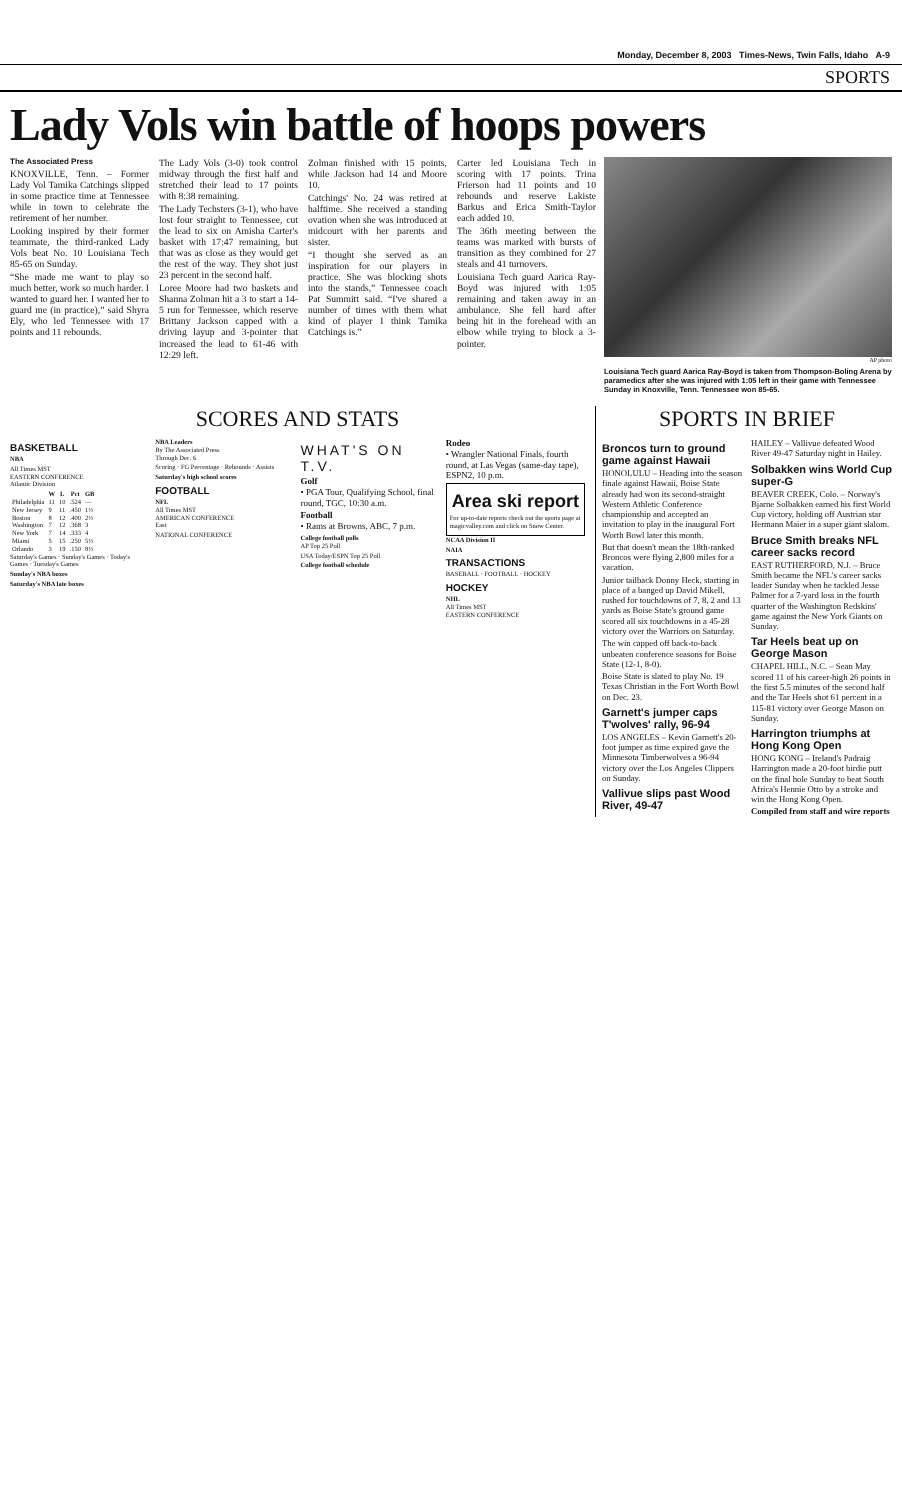Monday, December 8, 2003 Times-News, Twin Falls, Idaho A-9
SPORTS
Lady Vols win battle of hoops powers
The Associated Press
KNOXVILLE, Tenn. – Former Lady Vol Tamika Catchings slipped in some practice time at Tennessee while in town to celebrate the retirement of her number.
Looking inspired by their former teammate, the third-ranked Lady Vols beat No. 10 Louisiana Tech 85-65 on Sunday.
“She made me want to play so much better, work so much harder. I wanted to guard her. I wanted her to guard me (in practice),” said Shyra Ely, who led Tennessee with 17 points and 11 rebounds.
The Lady Vols (3-0) took control midway through the first half and stretched their lead to 17 points with 8:38 remaining.
The Lady Techsters (3-1), who have lost four straight to Tennessee, cut the lead to six on Amisha Carter's basket with 17:47 remaining, but that was as close as they would get the rest of the way. They shot just 23 percent in the second half.
Loree Moore had two baskets and Shanna Zolman hit a 3 to start a 14-5 run for Tennessee, which reserve Brittany Jackson capped with a driving layup and 3-pointer that increased the lead to 61-46 with 12:29 left.
Zolman finished with 15 points, while Jackson had 14 and Moore 10.
Catchings' No. 24 was retired at halftime. She received a standing ovation when she was introduced at midcourt with her parents and sister.
“I thought she served as an inspiration for our players in practice. She was blocking shots into the stands,” Tennessee coach Pat Summitt said. “I've shared a number of times with them what kind of player I think Tamika Catchings is.”
Carter led Louisiana Tech in scoring with 17 points. Trina Frierson had 11 points and 10 rebounds and reserve Lakiste Barkus and Erica Smith-Taylor each added 10.
The 36th meeting between the teams was marked with bursts of transition as they combined for 27 steals and 41 turnovers.
Louisiana Tech guard Aarica Ray-Boyd was injured with 1:05 remaining and taken away in an ambulance. She fell hard after being hit in the forehead with an elbow while trying to block a 3-pointer.
AP photo
Louisiana Tech guard Aarica Ray-Boyd is taken from Thompson-Boling Arena by paramedics after she was injured with 1:05 left in their game with Tennessee Sunday in Knoxville, Tenn. Tennessee won 85-65.
SCORES AND STATS
BASKETBALL
NBA
All Times MST
EASTERN CONFERENCE
Atlantic Division
| | W | L | Pct | GB |
| --- | --- | --- | --- | --- |
| Philadelphia | 11 | 10 | .524 | — |
| New Jersey | 9 | 11 | .450 | 1½ |
| Boston | 8 | 12 | .400 | 2½ |
| Washington | 7 | 12 | .368 | 3 |
| New York | 7 | 14 | .333 | 4 |
| Miami | 5 | 15 | .250 | 5½ |
| Orlando | 3 | 19 | .150 | 8½ |
Saturday's Games · Sunday's Games · Today's Games · Tuesday's Games
Sunday's NBA boxes
Saturday's NBA late boxes
NBA Leaders
By The Associated Press
Through Dec. 6
Scoring · FG Percentage · Rebounds · Assists
Saturday's high school scores
FOOTBALL
NFL
All Times MST
AMERICAN CONFERENCE
East
NATIONAL CONFERENCE
WHAT'S ON T.V.
Golf
• PGA Tour, Qualifying School, final round, TGC, 10:30 a.m.
Football
• Rams at Browns, ABC, 7 p.m.
College football polls
AP Top 25 Poll
USA Today/ESPN Top 25 Poll
College football schedule
Rodeo
• Wrangler National Finals, fourth round, at Las Vegas (same-day tape), ESPN2, 10 p.m.
Area ski report
For up-to-date reports check out the sports page at magicvalley.com and click on Snow Center.
NCAA Division II
NAIA
TRANSACTIONS
BASEBALL · FOOTBALL · HOCKEY
HOCKEY
NHL
All Times MST
EASTERN CONFERENCE
SPORTS IN BRIEF
Broncos turn to ground game against Hawaii
HONOLULU – Heading into the season finale against Hawaii, Boise State already had won its second-straight Western Athletic Conference championship and accepted an invitation to play in the inaugural Fort Worth Bowl later this month.
But that doesn't mean the 18th-ranked Broncos were flying 2,800 miles for a vacation.
Junior tailback Donny Heck, starting in place of a banged up David Mikell, rushed for touchdowns of 7, 8, 2 and 13 yards as Boise State's ground game scored all six touchdowns in a 45-28 victory over the Warriors on Saturday.
The win capped off back-to-back unbeaten conference seasons for Boise State (12-1, 8-0).
Boise State is slated to play No. 19 Texas Christian in the Fort Worth Bowl on Dec. 23.
Garnett's jumper caps T'wolves' rally, 96-94
LOS ANGELES – Kevin Garnett's 20-foot jumper as time expired gave the Minnesota Timberwolves a 96-94 victory over the Los Angeles Clippers on Sunday.
Vallivue slips past Wood River, 49-47
HAILEY – Vallivue defeated Wood River 49-47 Saturday night in Hailey.
Solbakken wins World Cup super-G
BEAVER CREEK, Colo. – Norway's Bjarne Solbakken earned his first World Cup victory, holding off Austrian star Hermann Maier in a super giant slalom.
Bruce Smith breaks NFL career sacks record
EAST RUTHERFORD, N.J. – Bruce Smith became the NFL's career sacks leader Sunday when he tackled Jesse Palmer for a 7-yard loss in the fourth quarter of the Washington Redskins' game against the New York Giants on Sunday.
Tar Heels beat up on George Mason
CHAPEL HILL, N.C. – Sean May scored 11 of his career-high 26 points in the first 5.5 minutes of the second half and the Tar Heels shot 61 percent in a 115-81 victory over George Mason on Sunday.
Harrington triumphs at Hong Kong Open
HONG KONG – Ireland's Padraig Harrington made a 20-foot birdie putt on the final hole Sunday to beat South Africa's Hennie Otto by a stroke and win the Hong Kong Open.
Compiled from staff and wire reports